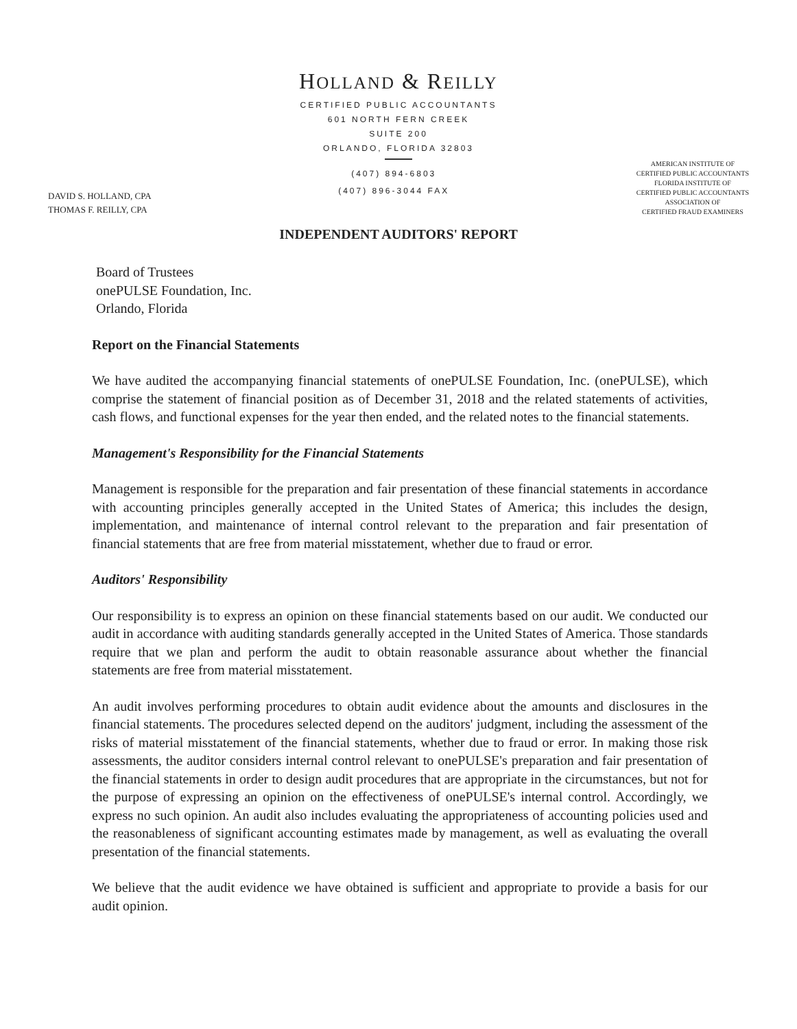HOLLAND & REILLY
CERTIFIED PUBLIC ACCOUNTANTS
601 NORTH FERN CREEK
SUITE 200
ORLANDO, FLORIDA 32803
DAVID S. HOLLAND, CPA
THOMAS F. REILLY, CPA
(407) 894-6803
(407) 896-3044 FAX
AMERICAN INSTITUTE OF
CERTIFIED PUBLIC ACCOUNTANTS
FLORIDA INSTITUTE OF
CERTIFIED PUBLIC ACCOUNTANTS
ASSOCIATION OF
CERTIFIED FRAUD EXAMINERS
INDEPENDENT AUDITORS' REPORT
Board of Trustees
onePULSE Foundation, Inc.
Orlando, Florida
Report on the Financial Statements
We have audited the accompanying financial statements of onePULSE Foundation, Inc. (onePULSE), which comprise the statement of financial position as of December 31, 2018 and the related statements of activities, cash flows, and functional expenses for the year then ended, and the related notes to the financial statements.
Management's Responsibility for the Financial Statements
Management is responsible for the preparation and fair presentation of these financial statements in accordance with accounting principles generally accepted in the United States of America; this includes the design, implementation, and maintenance of internal control relevant to the preparation and fair presentation of financial statements that are free from material misstatement, whether due to fraud or error.
Auditors' Responsibility
Our responsibility is to express an opinion on these financial statements based on our audit. We conducted our audit in accordance with auditing standards generally accepted in the United States of America. Those standards require that we plan and perform the audit to obtain reasonable assurance about whether the financial statements are free from material misstatement.
An audit involves performing procedures to obtain audit evidence about the amounts and disclosures in the financial statements. The procedures selected depend on the auditors' judgment, including the assessment of the risks of material misstatement of the financial statements, whether due to fraud or error. In making those risk assessments, the auditor considers internal control relevant to onePULSE's preparation and fair presentation of the financial statements in order to design audit procedures that are appropriate in the circumstances, but not for the purpose of expressing an opinion on the effectiveness of onePULSE's internal control. Accordingly, we express no such opinion. An audit also includes evaluating the appropriateness of accounting policies used and the reasonableness of significant accounting estimates made by management, as well as evaluating the overall presentation of the financial statements.
We believe that the audit evidence we have obtained is sufficient and appropriate to provide a basis for our audit opinion.